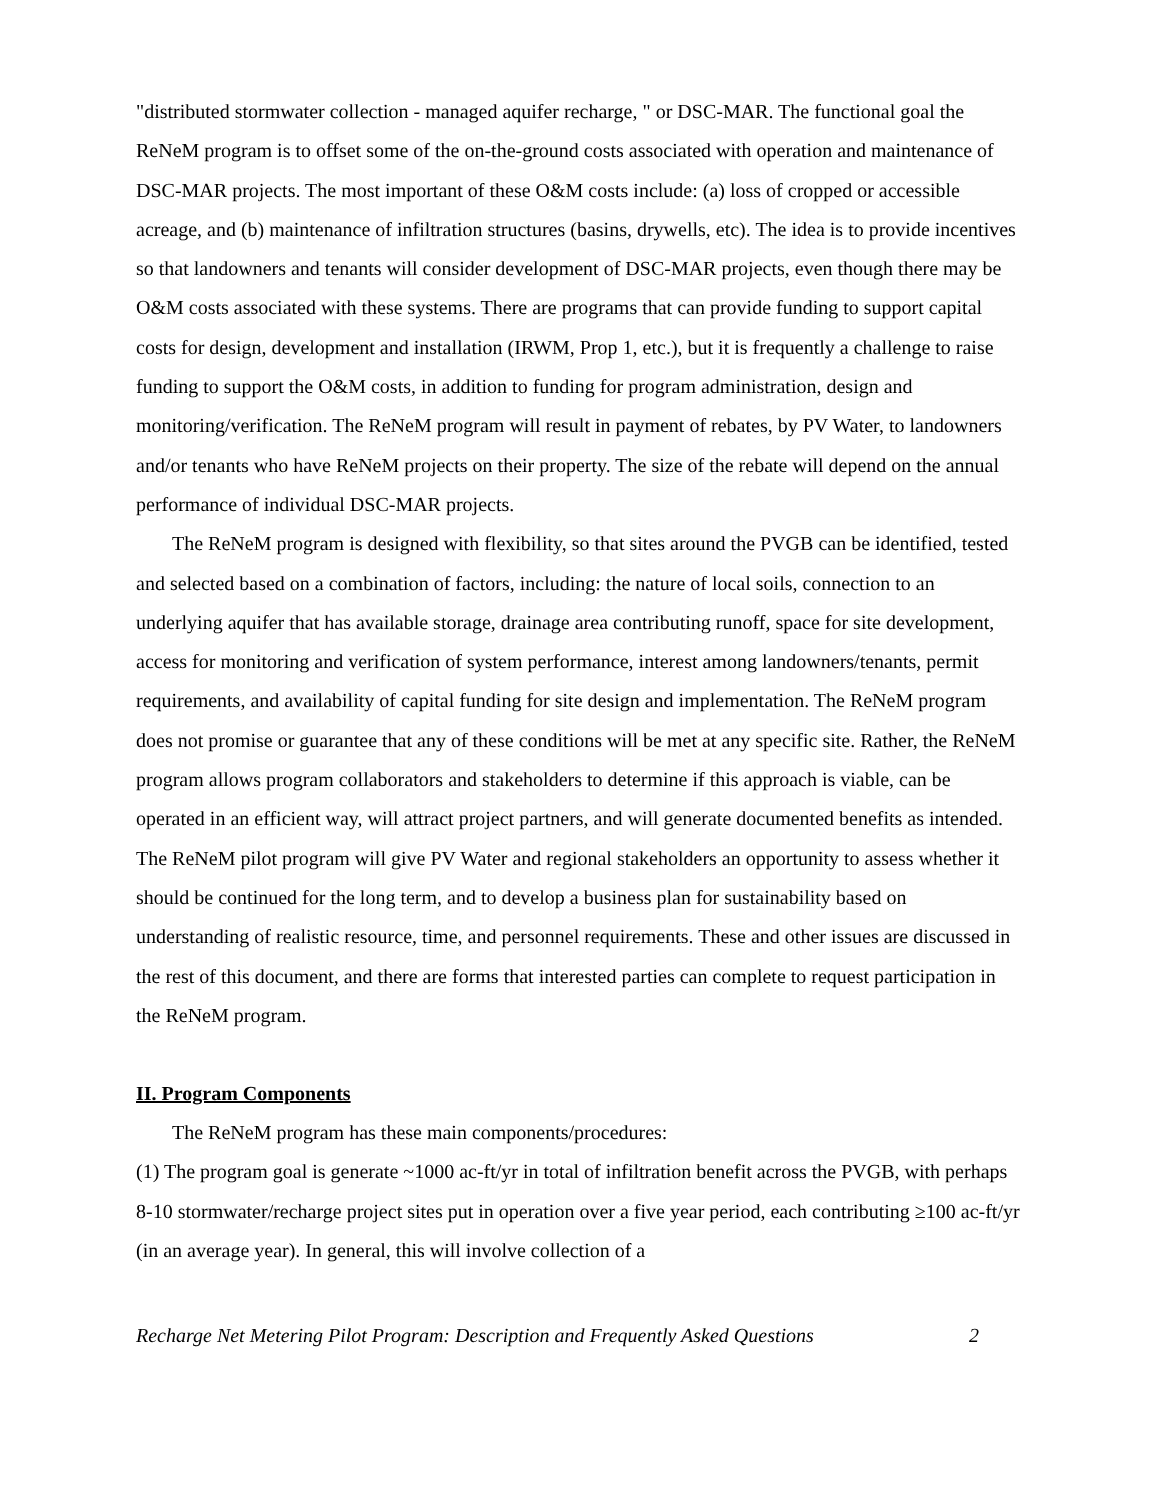"distributed stormwater collection - managed aquifer recharge, " or DSC-MAR. The functional goal the ReNeM program is to offset some of the on-the-ground costs associated with operation and maintenance of DSC-MAR projects. The most important of these O&M costs include: (a) loss of cropped or accessible acreage, and (b) maintenance of infiltration structures (basins, drywells, etc). The idea is to provide incentives so that landowners and tenants will consider development of DSC-MAR projects, even though there may be O&M costs associated with these systems. There are programs that can provide funding to support capital costs for design, development and installation (IRWM, Prop 1, etc.), but it is frequently a challenge to raise funding to support the O&M costs, in addition to funding for program administration, design and monitoring/verification. The ReNeM program will result in payment of rebates, by PV Water, to landowners and/or tenants who have ReNeM projects on their property. The size of the rebate will depend on the annual performance of individual DSC-MAR projects.
The ReNeM program is designed with flexibility, so that sites around the PVGB can be identified, tested and selected based on a combination of factors, including: the nature of local soils, connection to an underlying aquifer that has available storage, drainage area contributing runoff, space for site development, access for monitoring and verification of system performance, interest among landowners/tenants, permit requirements, and availability of capital funding for site design and implementation. The ReNeM program does not promise or guarantee that any of these conditions will be met at any specific site. Rather, the ReNeM program allows program collaborators and stakeholders to determine if this approach is viable, can be operated in an efficient way, will attract project partners, and will generate documented benefits as intended. The ReNeM pilot program will give PV Water and regional stakeholders an opportunity to assess whether it should be continued for the long term, and to develop a business plan for sustainability based on understanding of realistic resource, time, and personnel requirements. These and other issues are discussed in the rest of this document, and there are forms that interested parties can complete to request participation in the ReNeM program.
II. Program Components
The ReNeM program has these main components/procedures:
(1) The program goal is generate ~1000 ac-ft/yr in total of infiltration benefit across the PVGB, with perhaps 8-10 stormwater/recharge project sites put in operation over a five year period, each contributing ≥100 ac-ft/yr (in an average year). In general, this will involve collection of a
Recharge Net Metering Pilot Program: Description and Frequently Asked Questions 2